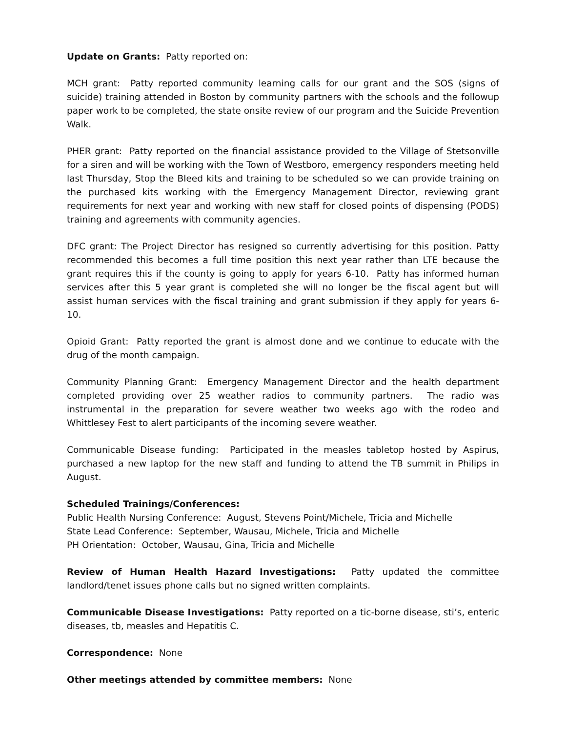Update on Grants: Patty reported on:
MCH grant: Patty reported community learning calls for our grant and the SOS (signs of suicide) training attended in Boston by community partners with the schools and the followup paper work to be completed, the state onsite review of our program and the Suicide Prevention Walk.
PHER grant: Patty reported on the financial assistance provided to the Village of Stetsonville for a siren and will be working with the Town of Westboro, emergency responders meeting held last Thursday, Stop the Bleed kits and training to be scheduled so we can provide training on the purchased kits working with the Emergency Management Director, reviewing grant requirements for next year and working with new staff for closed points of dispensing (PODS) training and agreements with community agencies.
DFC grant: The Project Director has resigned so currently advertising for this position. Patty recommended this becomes a full time position this next year rather than LTE because the grant requires this if the county is going to apply for years 6-10. Patty has informed human services after this 5 year grant is completed she will no longer be the fiscal agent but will assist human services with the fiscal training and grant submission if they apply for years 6-10.
Opioid Grant: Patty reported the grant is almost done and we continue to educate with the drug of the month campaign.
Community Planning Grant: Emergency Management Director and the health department completed providing over 25 weather radios to community partners. The radio was instrumental in the preparation for severe weather two weeks ago with the rodeo and Whittlesey Fest to alert participants of the incoming severe weather.
Communicable Disease funding: Participated in the measles tabletop hosted by Aspirus, purchased a new laptop for the new staff and funding to attend the TB summit in Philips in August.
Scheduled Trainings/Conferences:
Public Health Nursing Conference: August, Stevens Point/Michele, Tricia and Michelle
State Lead Conference: September, Wausau, Michele, Tricia and Michelle
PH Orientation: October, Wausau, Gina, Tricia and Michelle
Review of Human Health Hazard Investigations: Patty updated the committee landlord/tenet issues phone calls but no signed written complaints.
Communicable Disease Investigations: Patty reported on a tic-borne disease, sti’s, enteric diseases, tb, measles and Hepatitis C.
Correspondence: None
Other meetings attended by committee members: None